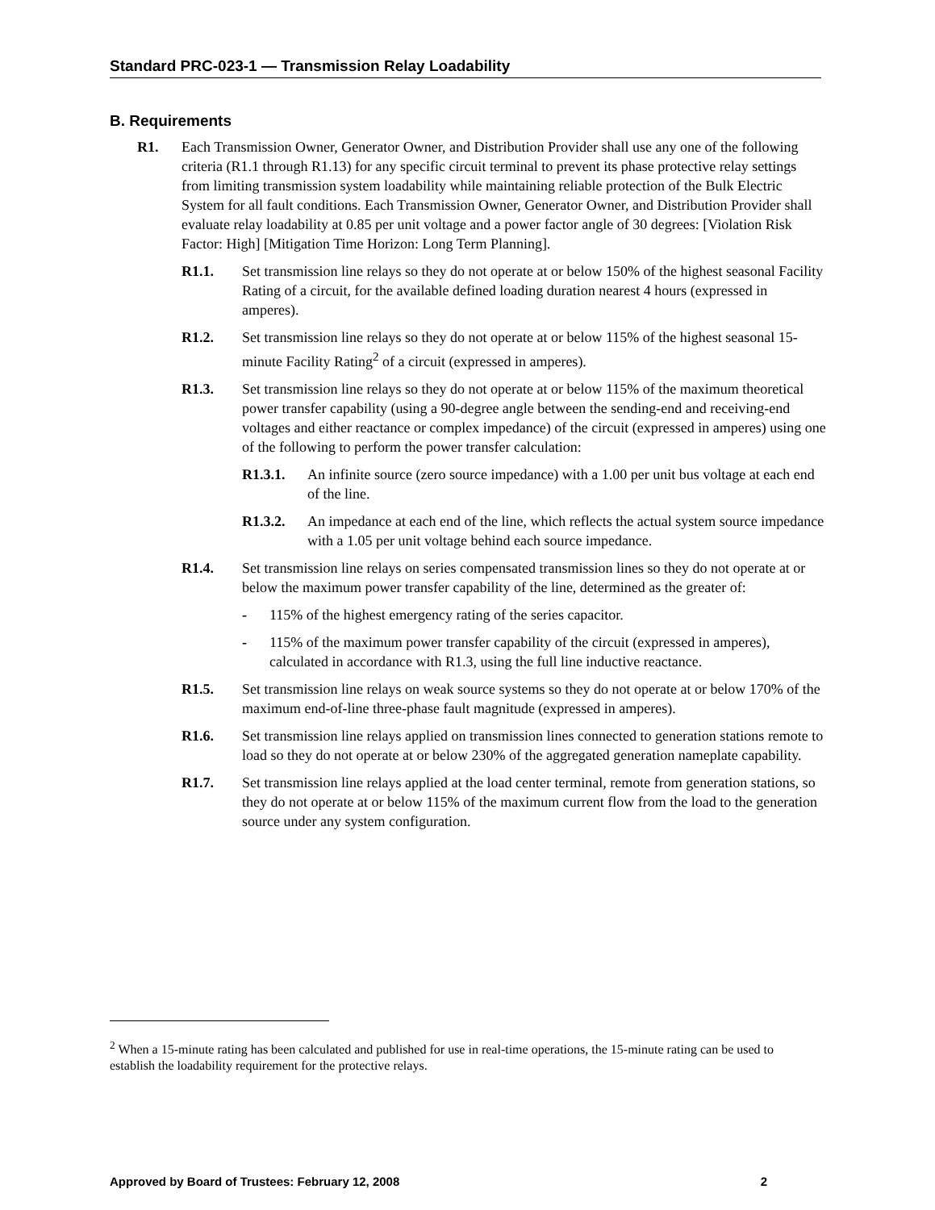Standard PRC-023-1 — Transmission Relay Loadability
B. Requirements
R1. Each Transmission Owner, Generator Owner, and Distribution Provider shall use any one of the following criteria (R1.1 through R1.13) for any specific circuit terminal to prevent its phase protective relay settings from limiting transmission system loadability while maintaining reliable protection of the Bulk Electric System for all fault conditions. Each Transmission Owner, Generator Owner, and Distribution Provider shall evaluate relay loadability at 0.85 per unit voltage and a power factor angle of 30 degrees: [Violation Risk Factor: High] [Mitigation Time Horizon: Long Term Planning].
R1.1. Set transmission line relays so they do not operate at or below 150% of the highest seasonal Facility Rating of a circuit, for the available defined loading duration nearest 4 hours (expressed in amperes).
R1.2. Set transmission line relays so they do not operate at or below 115% of the highest seasonal 15-minute Facility Rating<sup>2</sup> of a circuit (expressed in amperes).
R1.3. Set transmission line relays so they do not operate at or below 115% of the maximum theoretical power transfer capability (using a 90-degree angle between the sending-end and receiving-end voltages and either reactance or complex impedance) of the circuit (expressed in amperes) using one of the following to perform the power transfer calculation:
R1.3.1. An infinite source (zero source impedance) with a 1.00 per unit bus voltage at each end of the line.
R1.3.2. An impedance at each end of the line, which reflects the actual system source impedance with a 1.05 per unit voltage behind each source impedance.
R1.4. Set transmission line relays on series compensated transmission lines so they do not operate at or below the maximum power transfer capability of the line, determined as the greater of:
- 115% of the highest emergency rating of the series capacitor.
- 115% of the maximum power transfer capability of the circuit (expressed in amperes), calculated in accordance with R1.3, using the full line inductive reactance.
R1.5. Set transmission line relays on weak source systems so they do not operate at or below 170% of the maximum end-of-line three-phase fault magnitude (expressed in amperes).
R1.6. Set transmission line relays applied on transmission lines connected to generation stations remote to load so they do not operate at or below 230% of the aggregated generation nameplate capability.
R1.7. Set transmission line relays applied at the load center terminal, remote from generation stations, so they do not operate at or below 115% of the maximum current flow from the load to the generation source under any system configuration.
<sup>2</sup> When a 15-minute rating has been calculated and published for use in real-time operations, the 15-minute rating can be used to establish the loadability requirement for the protective relays.
Approved by Board of Trustees: February 12, 2008 2